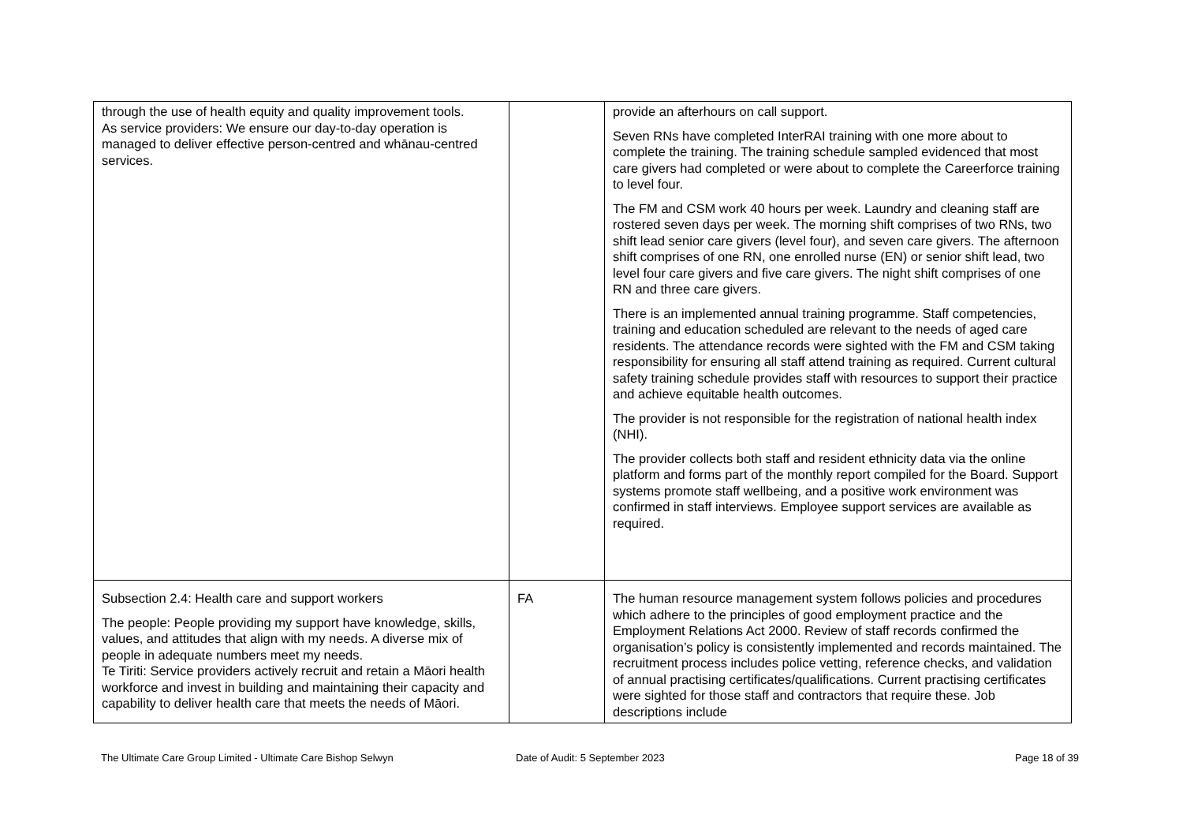| through the use of health equity and quality improvement tools. As service providers: We ensure our day-to-day operation is managed to deliver effective person-centred and whānau-centred services. | | provide an afterhours on call support. Seven RNs have completed InterRAI training with one more about to complete the training. The training schedule sampled evidenced that most care givers had completed or were about to complete the Careerforce training to level four. The FM and CSM work 40 hours per week. Laundry and cleaning staff are rostered seven days per week. The morning shift comprises of two RNs, two shift lead senior care givers (level four), and seven care givers. The afternoon shift comprises of one RN, one enrolled nurse (EN) or senior shift lead, two level four care givers and five care givers. The night shift comprises of one RN and three care givers. There is an implemented annual training programme. Staff competencies, training and education scheduled are relevant to the needs of aged care residents. The attendance records were sighted with the FM and CSM taking responsibility for ensuring all staff attend training as required. Current cultural safety training schedule provides staff with resources to support their practice and achieve equitable health outcomes. The provider is not responsible for the registration of national health index (NHI). The provider collects both staff and resident ethnicity data via the online platform and forms part of the monthly report compiled for the Board. Support systems promote staff wellbeing, and a positive work environment was confirmed in staff interviews. Employee support services are available as required. |
| Subsection 2.4: Health care and support workers The people: People providing my support have knowledge, skills, values, and attitudes that align with my needs. A diverse mix of people in adequate numbers meet my needs. Te Tiriti: Service providers actively recruit and retain a Māori health workforce and invest in building and maintaining their capacity and capability to deliver health care that meets the needs of Māori. | FA | The human resource management system follows policies and procedures which adhere to the principles of good employment practice and the Employment Relations Act 2000. Review of staff records confirmed the organisation’s policy is consistently implemented and records maintained. The recruitment process includes police vetting, reference checks, and validation of annual practising certificates/qualifications. Current practising certificates were sighted for those staff and contractors that require these. Job descriptions include |
The Ultimate Care Group Limited - Ultimate Care Bishop Selwyn Date of Audit: 5 September 2023 Page 18 of 39